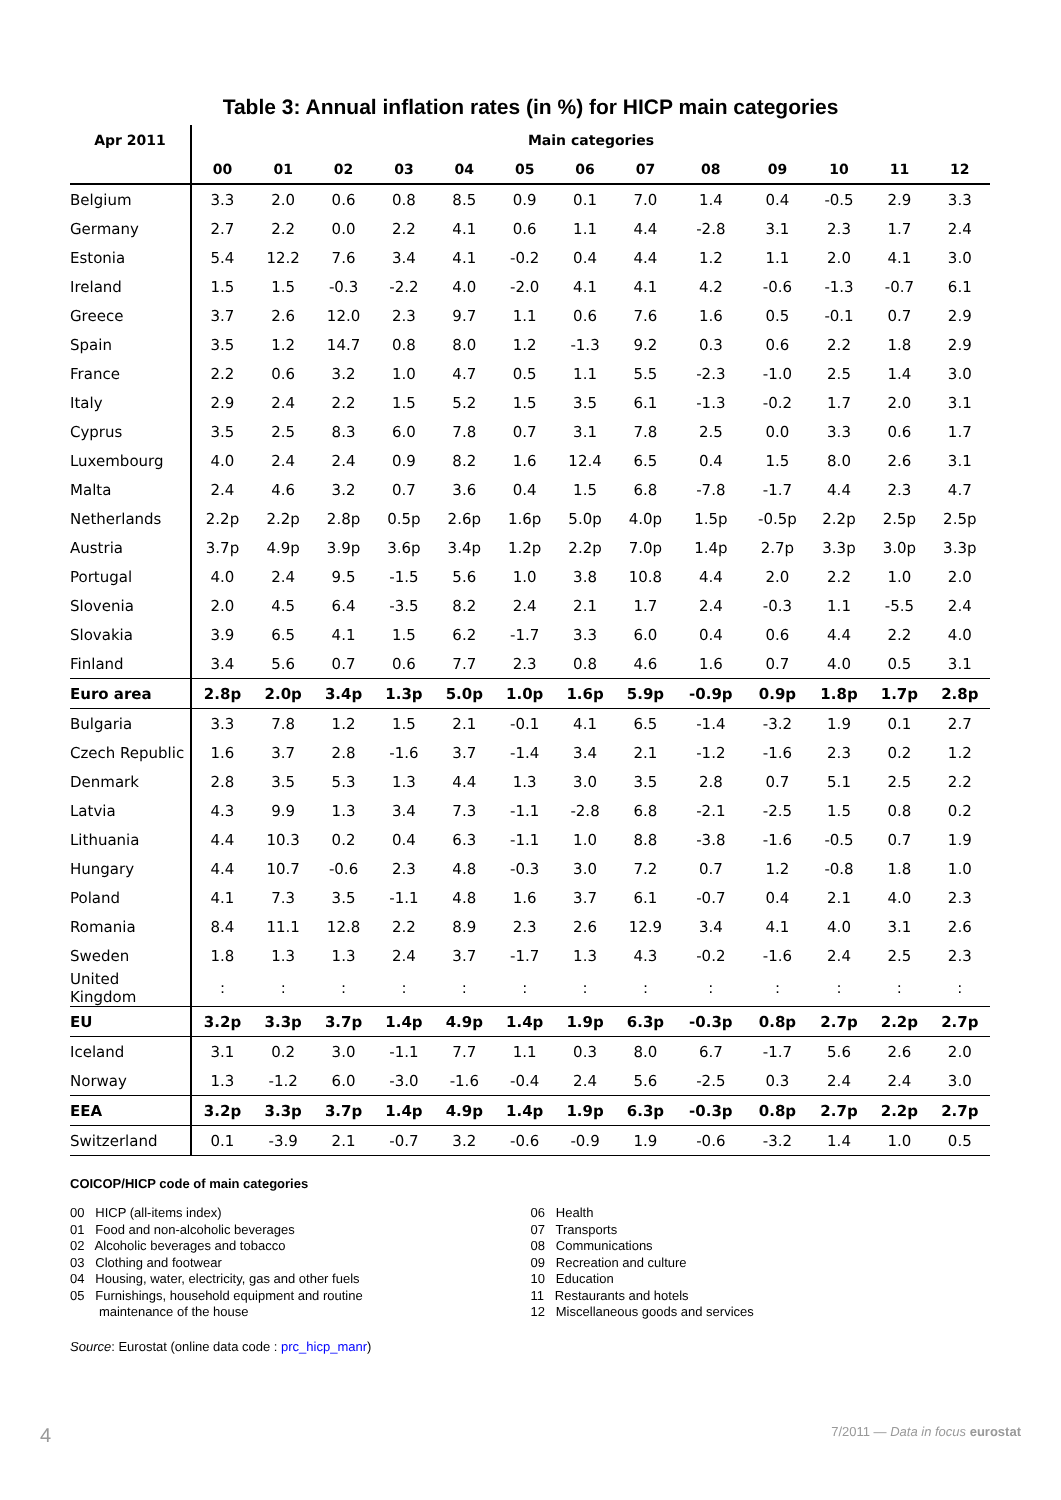Table 3: Annual inflation rates (in %) for HICP main categories
| Apr 2011 | Main categories | | | | | | | | | | | | |
| --- | --- | --- | --- | --- | --- | --- | --- | --- | --- | --- | --- | --- | --- |
| | 00 | 01 | 02 | 03 | 04 | 05 | 06 | 07 | 08 | 09 | 10 | 11 | 12 |
| Belgium | 3.3 | 2.0 | 0.6 | 0.8 | 8.5 | 0.9 | 0.1 | 7.0 | 1.4 | 0.4 | -0.5 | 2.9 | 3.3 |
| Germany | 2.7 | 2.2 | 0.0 | 2.2 | 4.1 | 0.6 | 1.1 | 4.4 | -2.8 | 3.1 | 2.3 | 1.7 | 2.4 |
| Estonia | 5.4 | 12.2 | 7.6 | 3.4 | 4.1 | -0.2 | 0.4 | 4.4 | 1.2 | 1.1 | 2.0 | 4.1 | 3.0 |
| Ireland | 1.5 | 1.5 | -0.3 | -2.2 | 4.0 | -2.0 | 4.1 | 4.1 | 4.2 | -0.6 | -1.3 | -0.7 | 6.1 |
| Greece | 3.7 | 2.6 | 12.0 | 2.3 | 9.7 | 1.1 | 0.6 | 7.6 | 1.6 | 0.5 | -0.1 | 0.7 | 2.9 |
| Spain | 3.5 | 1.2 | 14.7 | 0.8 | 8.0 | 1.2 | -1.3 | 9.2 | 0.3 | 0.6 | 2.2 | 1.8 | 2.9 |
| France | 2.2 | 0.6 | 3.2 | 1.0 | 4.7 | 0.5 | 1.1 | 5.5 | -2.3 | -1.0 | 2.5 | 1.4 | 3.0 |
| Italy | 2.9 | 2.4 | 2.2 | 1.5 | 5.2 | 1.5 | 3.5 | 6.1 | -1.3 | -0.2 | 1.7 | 2.0 | 3.1 |
| Cyprus | 3.5 | 2.5 | 8.3 | 6.0 | 7.8 | 0.7 | 3.1 | 7.8 | 2.5 | 0.0 | 3.3 | 0.6 | 1.7 |
| Luxembourg | 4.0 | 2.4 | 2.4 | 0.9 | 8.2 | 1.6 | 12.4 | 6.5 | 0.4 | 1.5 | 8.0 | 2.6 | 3.1 |
| Malta | 2.4 | 4.6 | 3.2 | 0.7 | 3.6 | 0.4 | 1.5 | 6.8 | -7.8 | -1.7 | 4.4 | 2.3 | 4.7 |
| Netherlands | 2.2p | 2.2p | 2.8p | 0.5p | 2.6p | 1.6p | 5.0p | 4.0p | 1.5p | -0.5p | 2.2p | 2.5p | 2.5p |
| Austria | 3.7p | 4.9p | 3.9p | 3.6p | 3.4p | 1.2p | 2.2p | 7.0p | 1.4p | 2.7p | 3.3p | 3.0p | 3.3p |
| Portugal | 4.0 | 2.4 | 9.5 | -1.5 | 5.6 | 1.0 | 3.8 | 10.8 | 4.4 | 2.0 | 2.2 | 1.0 | 2.0 |
| Slovenia | 2.0 | 4.5 | 6.4 | -3.5 | 8.2 | 2.4 | 2.1 | 1.7 | 2.4 | -0.3 | 1.1 | -5.5 | 2.4 |
| Slovakia | 3.9 | 6.5 | 4.1 | 1.5 | 6.2 | -1.7 | 3.3 | 6.0 | 0.4 | 0.6 | 4.4 | 2.2 | 4.0 |
| Finland | 3.4 | 5.6 | 0.7 | 0.6 | 7.7 | 2.3 | 0.8 | 4.6 | 1.6 | 0.7 | 4.0 | 0.5 | 3.1 |
| Euro area | 2.8p | 2.0p | 3.4p | 1.3p | 5.0p | 1.0p | 1.6p | 5.9p | -0.9p | 0.9p | 1.8p | 1.7p | 2.8p |
| Bulgaria | 3.3 | 7.8 | 1.2 | 1.5 | 2.1 | -0.1 | 4.1 | 6.5 | -1.4 | -3.2 | 1.9 | 0.1 | 2.7 |
| Czech Republic | 1.6 | 3.7 | 2.8 | -1.6 | 3.7 | -1.4 | 3.4 | 2.1 | -1.2 | -1.6 | 2.3 | 0.2 | 1.2 |
| Denmark | 2.8 | 3.5 | 5.3 | 1.3 | 4.4 | 1.3 | 3.0 | 3.5 | 2.8 | 0.7 | 5.1 | 2.5 | 2.2 |
| Latvia | 4.3 | 9.9 | 1.3 | 3.4 | 7.3 | -1.1 | -2.8 | 6.8 | -2.1 | -2.5 | 1.5 | 0.8 | 0.2 |
| Lithuania | 4.4 | 10.3 | 0.2 | 0.4 | 6.3 | -1.1 | 1.0 | 8.8 | -3.8 | -1.6 | -0.5 | 0.7 | 1.9 |
| Hungary | 4.4 | 10.7 | -0.6 | 2.3 | 4.8 | -0.3 | 3.0 | 7.2 | 0.7 | 1.2 | -0.8 | 1.8 | 1.0 |
| Poland | 4.1 | 7.3 | 3.5 | -1.1 | 4.8 | 1.6 | 3.7 | 6.1 | -0.7 | 0.4 | 2.1 | 4.0 | 2.3 |
| Romania | 8.4 | 11.1 | 12.8 | 2.2 | 8.9 | 2.3 | 2.6 | 12.9 | 3.4 | 4.1 | 4.0 | 3.1 | 2.6 |
| Sweden | 1.8 | 1.3 | 1.3 | 2.4 | 3.7 | -1.7 | 1.3 | 4.3 | -0.2 | -1.6 | 2.4 | 2.5 | 2.3 |
| United Kingdom | : | : | : | : | : | : | : | : | : | : | : | : | : |
| EU | 3.2p | 3.3p | 3.7p | 1.4p | 4.9p | 1.4p | 1.9p | 6.3p | -0.3p | 0.8p | 2.7p | 2.2p | 2.7p |
| Iceland | 3.1 | 0.2 | 3.0 | -1.1 | 7.7 | 1.1 | 0.3 | 8.0 | 6.7 | -1.7 | 5.6 | 2.6 | 2.0 |
| Norway | 1.3 | -1.2 | 6.0 | -3.0 | -1.6 | -0.4 | 2.4 | 5.6 | -2.5 | 0.3 | 2.4 | 2.4 | 3.0 |
| EEA | 3.2p | 3.3p | 3.7p | 1.4p | 4.9p | 1.4p | 1.9p | 6.3p | -0.3p | 0.8p | 2.7p | 2.2p | 2.7p |
| Switzerland | 0.1 | -3.9 | 2.1 | -0.7 | 3.2 | -0.6 | -0.9 | 1.9 | -0.6 | -3.2 | 1.4 | 1.0 | 0.5 |
COICOP/HICP code of main categories
00 HICP (all-items index)
01 Food and non-alcoholic beverages
02 Alcoholic beverages and tobacco
03 Clothing and footwear
04 Housing, water, electricity, gas and other fuels
05 Furnishings, household equipment and routine
maintenance of the house
06 Health
07 Transports
08 Communications
09 Recreation and culture
10 Education
11 Restaurants and hotels
12 Miscellaneous goods and services
Source: Eurostat (online data code : prc_hicp_manr)
4 7/2011 — Data in focus eurostat